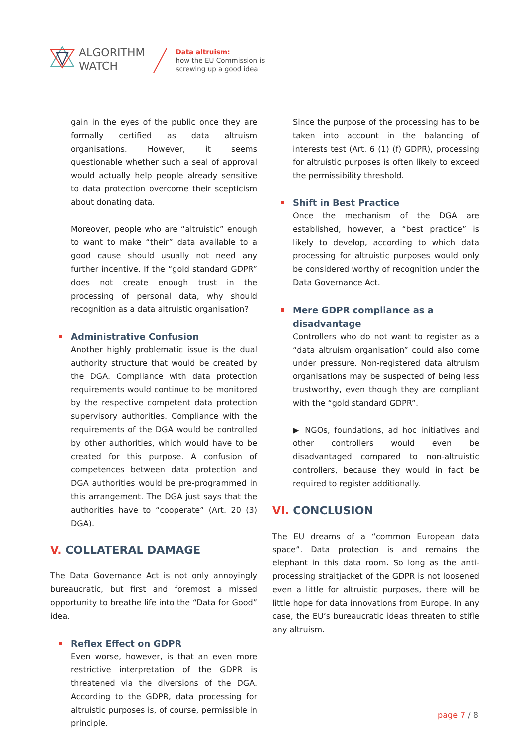ALGORITHM
WATCH
Data altruism:
how the EU Commission is
screwing up a good idea
gain in the eyes of the public once they are formally certified as data altruism organisations. However, it seems questionable whether such a seal of approval would actually help people already sensitive to data protection overcome their scepticism about donating data.
Moreover, people who are “altruistic” enough to want to make “their” data available to a good cause should usually not need any further incentive. If the “gold standard GDPR” does not create enough trust in the processing of personal data, why should recognition as a data altruistic organisation?
Administrative Confusion
Another highly problematic issue is the dual authority structure that would be created by the DGA. Compliance with data protection requirements would continue to be monitored by the respective competent data protection supervisory authorities. Compliance with the requirements of the DGA would be controlled by other authorities, which would have to be created for this purpose. A confusion of competences between data protection and DGA authorities would be pre-programmed in this arrangement. The DGA just says that the authorities have to “cooperate” (Art. 20 (3) DGA).
V. COLLATERAL DAMAGE
The Data Governance Act is not only annoyingly bureaucratic, but first and foremost a missed opportunity to breathe life into the “Data for Good” idea.
Reflex Effect on GDPR
Even worse, however, is that an even more restrictive interpretation of the GDPR is threatened via the diversions of the DGA. According to the GDPR, data processing for altruistic purposes is, of course, permissible in principle.
Since the purpose of the processing has to be taken into account in the balancing of interests test (Art. 6 (1) (f) GDPR), processing for altruistic purposes is often likely to exceed the permissibility threshold.
Shift in Best Practice
Once the mechanism of the DGA are established, however, a “best practice” is likely to develop, according to which data processing for altruistic purposes would only be considered worthy of recognition under the Data Governance Act.
Mere GDPR compliance as a disadvantage
Controllers who do not want to register as a “data altruism organisation” could also come under pressure. Non-registered data altruism organisations may be suspected of being less trustworthy, even though they are compliant with the “gold standard GDPR”.
▶ NGOs, foundations, ad hoc initiatives and other controllers would even be disadvantaged compared to non-altruistic controllers, because they would in fact be required to register additionally.
VI. CONCLUSION
The EU dreams of a “common European data space”. Data protection is and remains the elephant in this data room. So long as the anti-processing straitjacket of the GDPR is not loosened even a little for altruistic purposes, there will be little hope for data innovations from Europe. In any case, the EU’s bureaucratic ideas threaten to stifle any altruism.
page 7 / 8